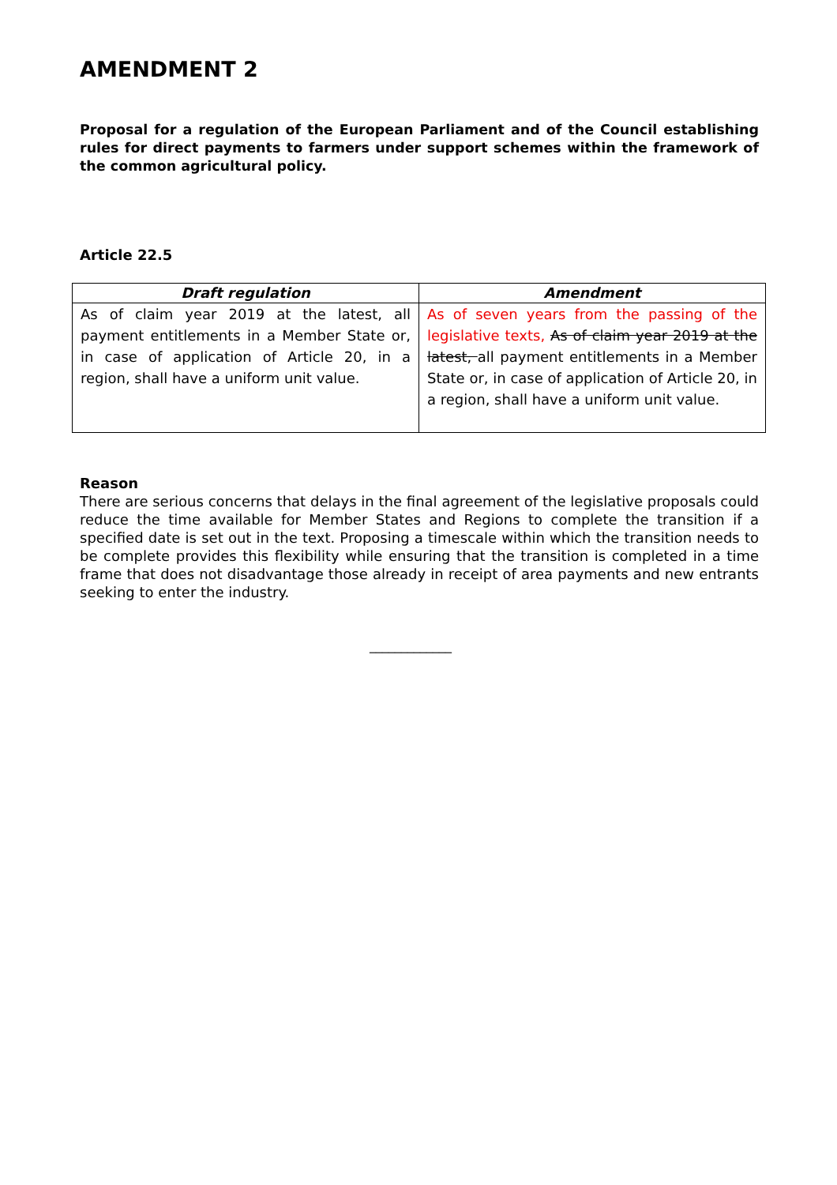AMENDMENT 2
Proposal for a regulation of the European Parliament and of the Council establishing rules for direct payments to farmers under support schemes within the framework of the common agricultural policy.
Article 22.5
| Draft regulation | Amendment |
| --- | --- |
| As of claim year 2019 at the latest, all payment entitlements in a Member State or, in case of application of Article 20, in a region, shall have a uniform unit value. | As of seven years from the passing of the legislative texts, As of claim year 2019 at the latest, all payment entitlements in a Member State or, in case of application of Article 20, in a region, shall have a uniform unit value. |
Reason
There are serious concerns that delays in the final agreement of the legislative proposals could reduce the time available for Member States and Regions to complete the transition if a specified date is set out in the text. Proposing a timescale within which the transition needs to be complete provides this flexibility while ensuring that the transition is completed in a time frame that does not disadvantage those already in receipt of area payments and new entrants seeking to enter the industry.
_____________